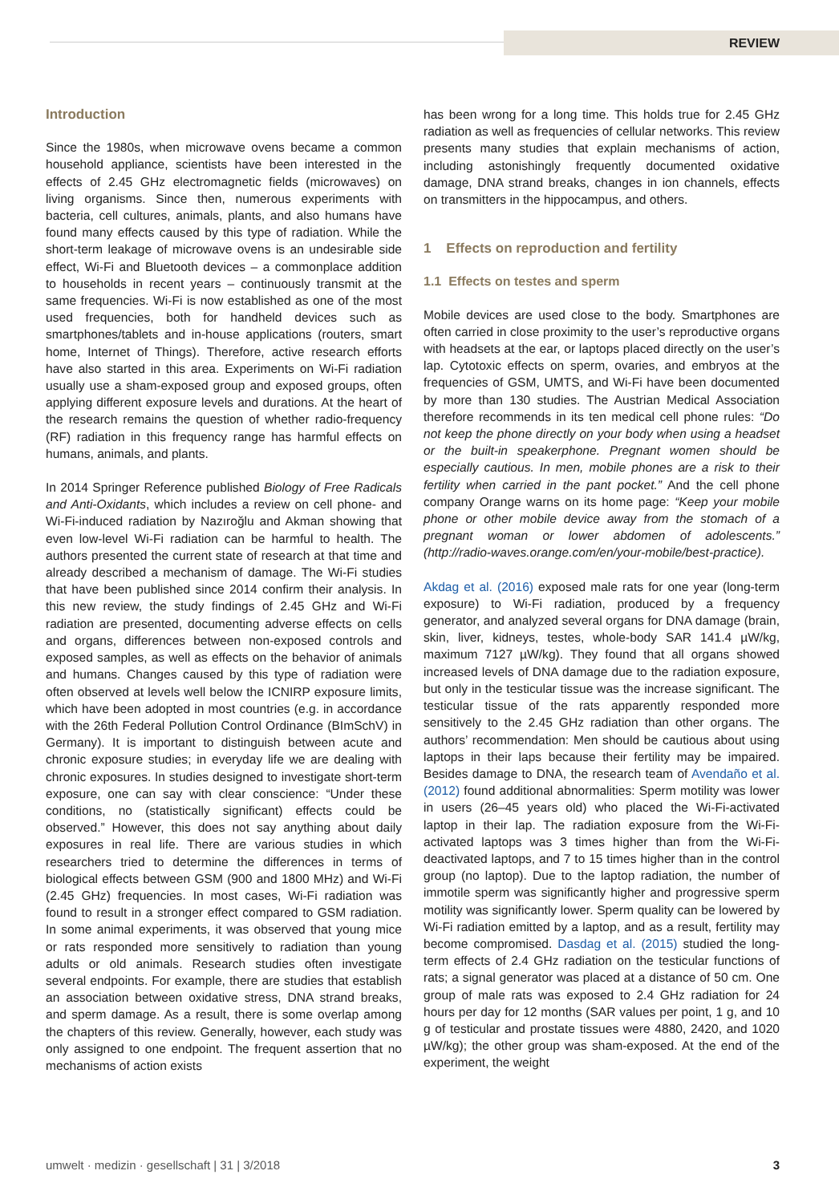REVIEW
Introduction
Since the 1980s, when microwave ovens became a common household appliance, scientists have been interested in the effects of 2.45 GHz electromagnetic fields (microwaves) on living organisms. Since then, numerous experiments with bacteria, cell cultures, animals, plants, and also humans have found many effects caused by this type of radiation. While the short-term leakage of microwave ovens is an undesirable side effect, Wi-Fi and Bluetooth devices – a commonplace addition to households in recent years – continuously transmit at the same frequencies. Wi-Fi is now established as one of the most used frequencies, both for handheld devices such as smartphones/tablets and in-house applications (routers, smart home, Internet of Things). Therefore, active research efforts have also started in this area. Experiments on Wi-Fi radiation usually use a sham-exposed group and exposed groups, often applying different exposure levels and durations. At the heart of the research remains the question of whether radio-frequency (RF) radiation in this frequency range has harmful effects on humans, animals, and plants.
In 2014 Springer Reference published Biology of Free Radicals and Anti-Oxidants, which includes a review on cell phone- and Wi-Fi-induced radiation by Nazıroğlu and Akman showing that even low-level Wi-Fi radiation can be harmful to health. The authors presented the current state of research at that time and already described a mechanism of damage. The Wi-Fi studies that have been published since 2014 confirm their analysis. In this new review, the study findings of 2.45 GHz and Wi-Fi radiation are presented, documenting adverse effects on cells and organs, differences between non-exposed controls and exposed samples, as well as effects on the behavior of animals and humans. Changes caused by this type of radiation were often observed at levels well below the ICNIRP exposure limits, which have been adopted in most countries (e.g. in accordance with the 26th Federal Pollution Control Ordinance (BImSchV) in Germany). It is important to distinguish between acute and chronic exposure studies; in everyday life we are dealing with chronic exposures. In studies designed to investigate short-term exposure, one can say with clear conscience: “Under these conditions, no (statistically significant) effects could be observed.” However, this does not say anything about daily exposures in real life. There are various studies in which researchers tried to determine the differences in terms of biological effects between GSM (900 and 1800 MHz) and Wi-Fi (2.45 GHz) frequencies. In most cases, Wi-Fi radiation was found to result in a stronger effect compared to GSM radiation. In some animal experiments, it was observed that young mice or rats responded more sensitively to radiation than young adults or old animals. Research studies often investigate several endpoints. For example, there are studies that establish an association between oxidative stress, DNA strand breaks, and sperm damage. As a result, there is some overlap among the chapters of this review. Generally, however, each study was only assigned to one endpoint. The frequent assertion that no mechanisms of action exists
has been wrong for a long time. This holds true for 2.45 GHz radiation as well as frequencies of cellular networks. This review presents many studies that explain mechanisms of action, including astonishingly frequently documented oxidative damage, DNA strand breaks, changes in ion channels, effects on transmitters in the hippocampus, and others.
1 Effects on reproduction and fertility
1.1 Effects on testes and sperm
Mobile devices are used close to the body. Smartphones are often carried in close proximity to the user’s reproductive organs with headsets at the ear, or laptops placed directly on the user’s lap. Cytotoxic effects on sperm, ovaries, and embryos at the frequencies of GSM, UMTS, and Wi-Fi have been documented by more than 130 studies. The Austrian Medical Association therefore recommends in its ten medical cell phone rules: “Do not keep the phone directly on your body when using a headset or the built-in speakerphone. Pregnant women should be especially cautious. In men, mobile phones are a risk to their fertility when carried in the pant pocket.” And the cell phone company Orange warns on its home page: “Keep your mobile phone or other mobile device away from the stomach of a pregnant woman or lower abdomen of adolescents.” (http://radio-waves.orange.com/en/your-mobile/best-practice).
Akdag et al. (2016) exposed male rats for one year (long-term exposure) to Wi-Fi radiation, produced by a frequency generator, and analyzed several organs for DNA damage (brain, skin, liver, kidneys, testes, whole-body SAR 141.4 µW/kg, maximum 7127 µW/kg). They found that all organs showed increased levels of DNA damage due to the radiation exposure, but only in the testicular tissue was the increase significant. The testicular tissue of the rats apparently responded more sensitively to the 2.45 GHz radiation than other organs. The authors’ recommendation: Men should be cautious about using laptops in their laps because their fertility may be impaired. Besides damage to DNA, the research team of Avendaño et al. (2012) found additional abnormalities: Sperm motility was lower in users (26–45 years old) who placed the Wi-Fi-activated laptop in their lap. The radiation exposure from the Wi-Fi-activated laptops was 3 times higher than from the Wi-Fi-deactivated laptops, and 7 to 15 times higher than in the control group (no laptop). Due to the laptop radiation, the number of immotile sperm was significantly higher and progressive sperm motility was significantly lower. Sperm quality can be lowered by Wi-Fi radiation emitted by a laptop, and as a result, fertility may become compromised. Dasdag et al. (2015) studied the long-term effects of 2.4 GHz radiation on the testicular functions of rats; a signal generator was placed at a distance of 50 cm. One group of male rats was exposed to 2.4 GHz radiation for 24 hours per day for 12 months (SAR values per point, 1 g, and 10 g of testicular and prostate tissues were 4880, 2420, and 1020 µW/kg); the other group was sham-exposed. At the end of the experiment, the weight
umwelt · medizin · gesellschaft | 31 | 3/2018 3